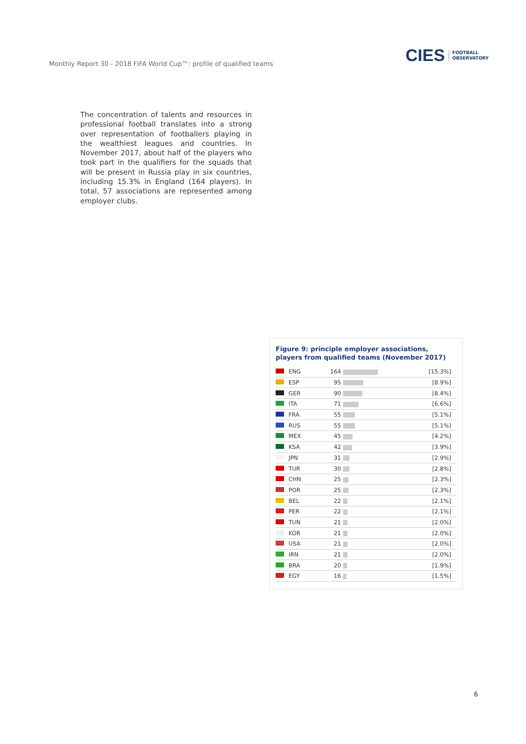Monthly Report 30 - 2018 FIFA World Cup™: profile of qualified teams
CIES FOOTBALL
OBSERVATORY
The concentration of talents and resources in professional football translates into a strong over representation of footballers playing in the wealthiest leagues and countries. In November 2017, about half of the players who took part in the qualifiers for the squads that will be present in Russia play in six countries, including 15.3% in England (164 players). In total, 57 associations are represented among employer clubs.
Figure 9: principle employer associations, players from qualified teams (November 2017)
| | ENG | 164 | | [15.3%] |
| | ESP | 95 | | [8.9%] |
| | GER | 90 | | [8.4%] |
| | ITA | 71 | | [6.6%] |
| | FRA | 55 | | [5.1%] |
| | RUS | 55 | | [5.1%] |
| | MEX | 45 | | [4.2%] |
| | KSA | 42 | | [3.9%] |
| | JPN | 31 | | [2.9%] |
| | TUR | 30 | | [2.8%] |
| | CHN | 25 | | [2.3%] |
| | POR | 25 | | [2.3%] |
| | BEL | 22 | | [2.1%] |
| | PER | 22 | | [2.1%] |
| | TUN | 21 | | [2.0%] |
| | KOR | 21 | | [2.0%] |
| | USA | 21 | | [2.0%] |
| | IRN | 21 | | [2.0%] |
| | BRA | 20 | | [1.9%] |
| | EGY | 16 | | [1.5%] |
6